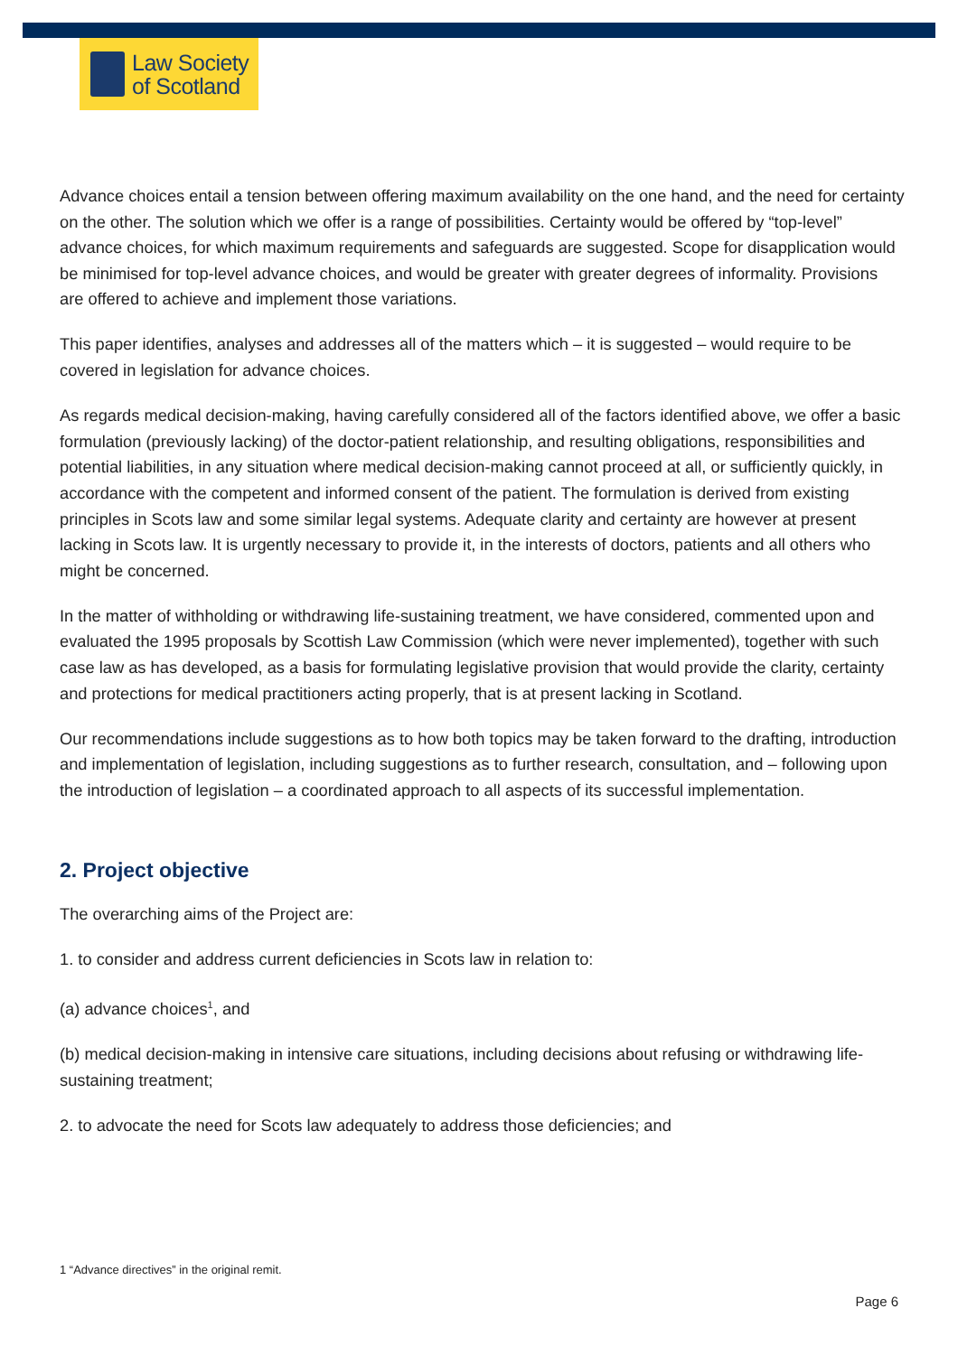Law Society
of Scotland
Advance choices entail a tension between offering maximum availability on the one hand, and the need for certainty on the other. The solution which we offer is a range of possibilities. Certainty would be offered by “top-level” advance choices, for which maximum requirements and safeguards are suggested. Scope for disapplication would be minimised for top-level advance choices, and would be greater with greater degrees of informality. Provisions are offered to achieve and implement those variations.
This paper identifies, analyses and addresses all of the matters which – it is suggested – would require to be covered in legislation for advance choices.
As regards medical decision-making, having carefully considered all of the factors identified above, we offer a basic formulation (previously lacking) of the doctor-patient relationship, and resulting obligations, responsibilities and potential liabilities, in any situation where medical decision-making cannot proceed at all, or sufficiently quickly, in accordance with the competent and informed consent of the patient. The formulation is derived from existing principles in Scots law and some similar legal systems. Adequate clarity and certainty are however at present lacking in Scots law. It is urgently necessary to provide it, in the interests of doctors, patients and all others who might be concerned.
In the matter of withholding or withdrawing life-sustaining treatment, we have considered, commented upon and evaluated the 1995 proposals by Scottish Law Commission (which were never implemented), together with such case law as has developed, as a basis for formulating legislative provision that would provide the clarity, certainty and protections for medical practitioners acting properly, that is at present lacking in Scotland.
Our recommendations include suggestions as to how both topics may be taken forward to the drafting, introduction and implementation of legislation, including suggestions as to further research, consultation, and – following upon the introduction of legislation – a coordinated approach to all aspects of its successful implementation.
2. Project objective
The overarching aims of the Project are:
1. to consider and address current deficiencies in Scots law in relation to:
(a) advance choices<sup>1</sup>, and
(b) medical decision-making in intensive care situations, including decisions about refusing or withdrawing life-sustaining treatment;
2. to advocate the need for Scots law adequately to address those deficiencies; and
1 “Advance directives” in the original remit.
Page 6